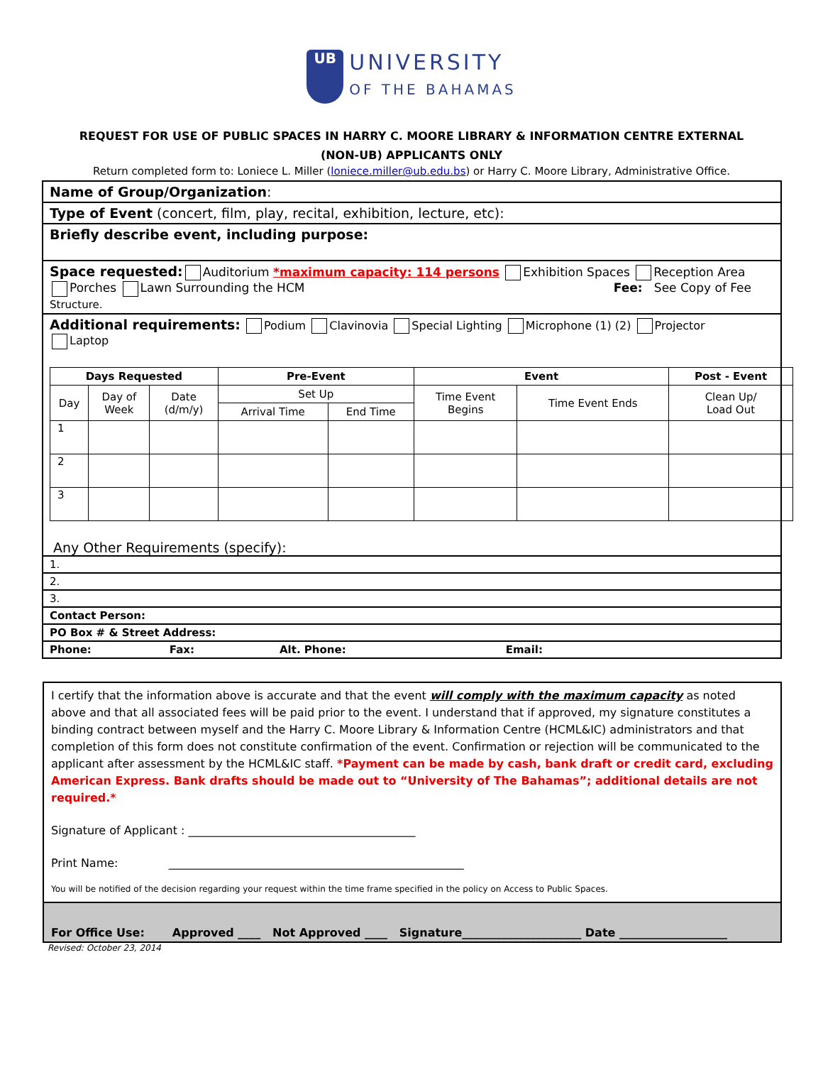UB UNIVERSITY
OF THE BAHAMAS
REQUEST FOR USE OF PUBLIC SPACES IN HARRY C. MOORE LIBRARY & INFORMATION CENTRE EXTERNAL
(NON-UB) APPLICANTS ONLY
Return completed form to: Loniece L. Miller (loniece.miller@ub.edu.bs) or Harry C. Moore Library, Administrative Office.
Name of Group/Organization:
Type of Event (concert, film, play, recital, exhibition, lecture, etc):
Briefly describe event, including purpose:
Space requested: Auditorium *maximum capacity: 114 persons Exhibition Spaces Reception Area
Porches Lawn Surrounding the HCM Fee: See Copy of Fee
Structure.
Additional requirements: Podium Clavinovia Special Lighting Microphone (1) (2) Projector
Laptop
| Days Requested | | | Pre-Event | | Event | | Post - Event |
| --- | --- | --- | --- | --- | --- | --- | --- |
| Day | Day of Week | Date (d/m/y) | Set Up | | Time Event Begins | Time Event Ends | Clean Up/ Load Out |
| | | | Arrival Time | End Time | | | |
| 1 | | | | | | | |
| 2 | | | | | | | |
| 3 | | | | | | | |
Any Other Requirements (specify):
1.
2.
3.
Contact Person:
PO Box # & Street Address:
Phone: Fax: Alt. Phone: Email:
I certify that the information above is accurate and that the event will comply with the maximum capacity as noted above and that all associated fees will be paid prior to the event. I understand that if approved, my signature constitutes a binding contract between myself and the Harry C. Moore Library & Information Centre (HCML&IC) administrators and that completion of this form does not constitute confirmation of the event. Confirmation or rejection will be communicated to the applicant after assessment by the HCML&IC staff. *Payment can be made by cash, bank draft or credit card, excluding American Express. Bank drafts should be made out to “University of The Bahamas”; additional details are not required.*
Signature of Applicant : ________________________________________
Print Name: ____________________________________________________
You will be notified of the decision regarding your request within the time frame specified in the policy on Access to Public Spaces.
For Office Use: Approved ____ Not Approved ____ Signature_____________________ Date ___________________
Revised: October 23, 2014